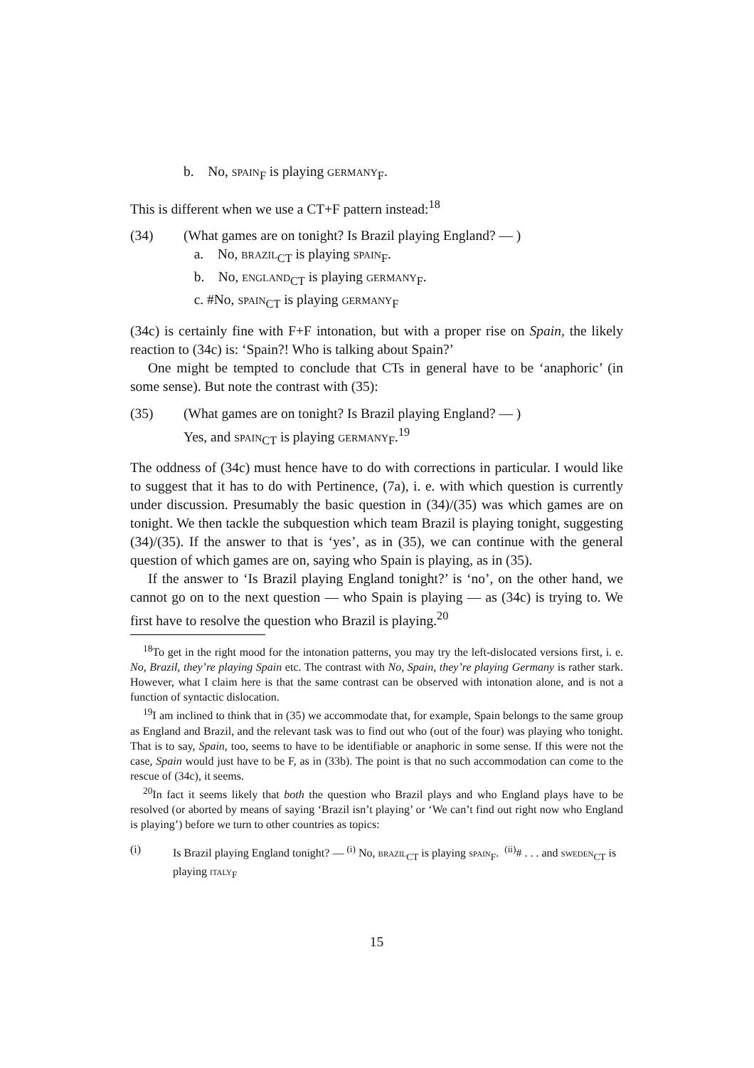b. No, spain<sub>F</sub> is playing germany<sub>F</sub>.
This is different when we use a CT+F pattern instead:<sup>18</sup>
(34) (What games are on tonight? Is Brazil playing England? — )
a. No, brazil<sub>CT</sub> is playing spain<sub>F</sub>.
b. No, england<sub>CT</sub> is playing germany<sub>F</sub>.
c. #No, spain<sub>CT</sub> is playing germany<sub>F</sub>
(34c) is certainly fine with F+F intonation, but with a proper rise on Spain, the likely reaction to (34c) is: ‘Spain?! Who is talking about Spain?’
One might be tempted to conclude that CTs in general have to be ‘anaphoric’ (in some sense). But note the contrast with (35):
(35) (What games are on tonight? Is Brazil playing England? — )
Yes, and spain<sub>CT</sub> is playing germany<sub>F</sub>.<sup>19</sup>
The oddness of (34c) must hence have to do with corrections in particular. I would like to suggest that it has to do with Pertinence, (7a), i. e. with which question is currently under discussion. Presumably the basic question in (34)/(35) was which games are on tonight. We then tackle the subquestion which team Brazil is playing tonight, suggesting (34)/(35). If the answer to that is ‘yes’, as in (35), we can continue with the general question of which games are on, saying who Spain is playing, as in (35).
If the answer to ‘Is Brazil playing England tonight?’ is ‘no’, on the other hand, we cannot go on to the next question — who Spain is playing — as (34c) is trying to. We first have to resolve the question who Brazil is playing.<sup>20</sup>
<sup>18</sup> To get in the right mood for the intonation patterns, you may try the left-dislocated versions first, i. e. No, Brazil, they’re playing Spain etc. The contrast with No, Spain, they’re playing Germany is rather stark. However, what I claim here is that the same contrast can be observed with intonation alone, and is not a function of syntactic dislocation.
<sup>19</sup> I am inclined to think that in (35) we accommodate that, for example, Spain belongs to the same group as England and Brazil, and the relevant task was to find out who (out of the four) was playing who tonight. That is to say, Spain, too, seems to have to be identifiable or anaphoric in some sense. If this were not the case, Spain would just have to be F, as in (33b). The point is that no such accommodation can come to the rescue of (34c), it seems.
<sup>20</sup> In fact it seems likely that both the question who Brazil plays and who England plays have to be resolved (or aborted by means of saying ‘Brazil isn’t playing’ or ‘We can’t find out right now who England is playing’) before we turn to other countries as topics:
(i) Is Brazil playing England tonight? — <sup>(i)</sup> No, brazil<sub>CT</sub> is playing spain<sub>F</sub>. <sup>(ii)</sup># . . . and sweden<sub>CT</sub> is playing italy<sub>F</sub>
15